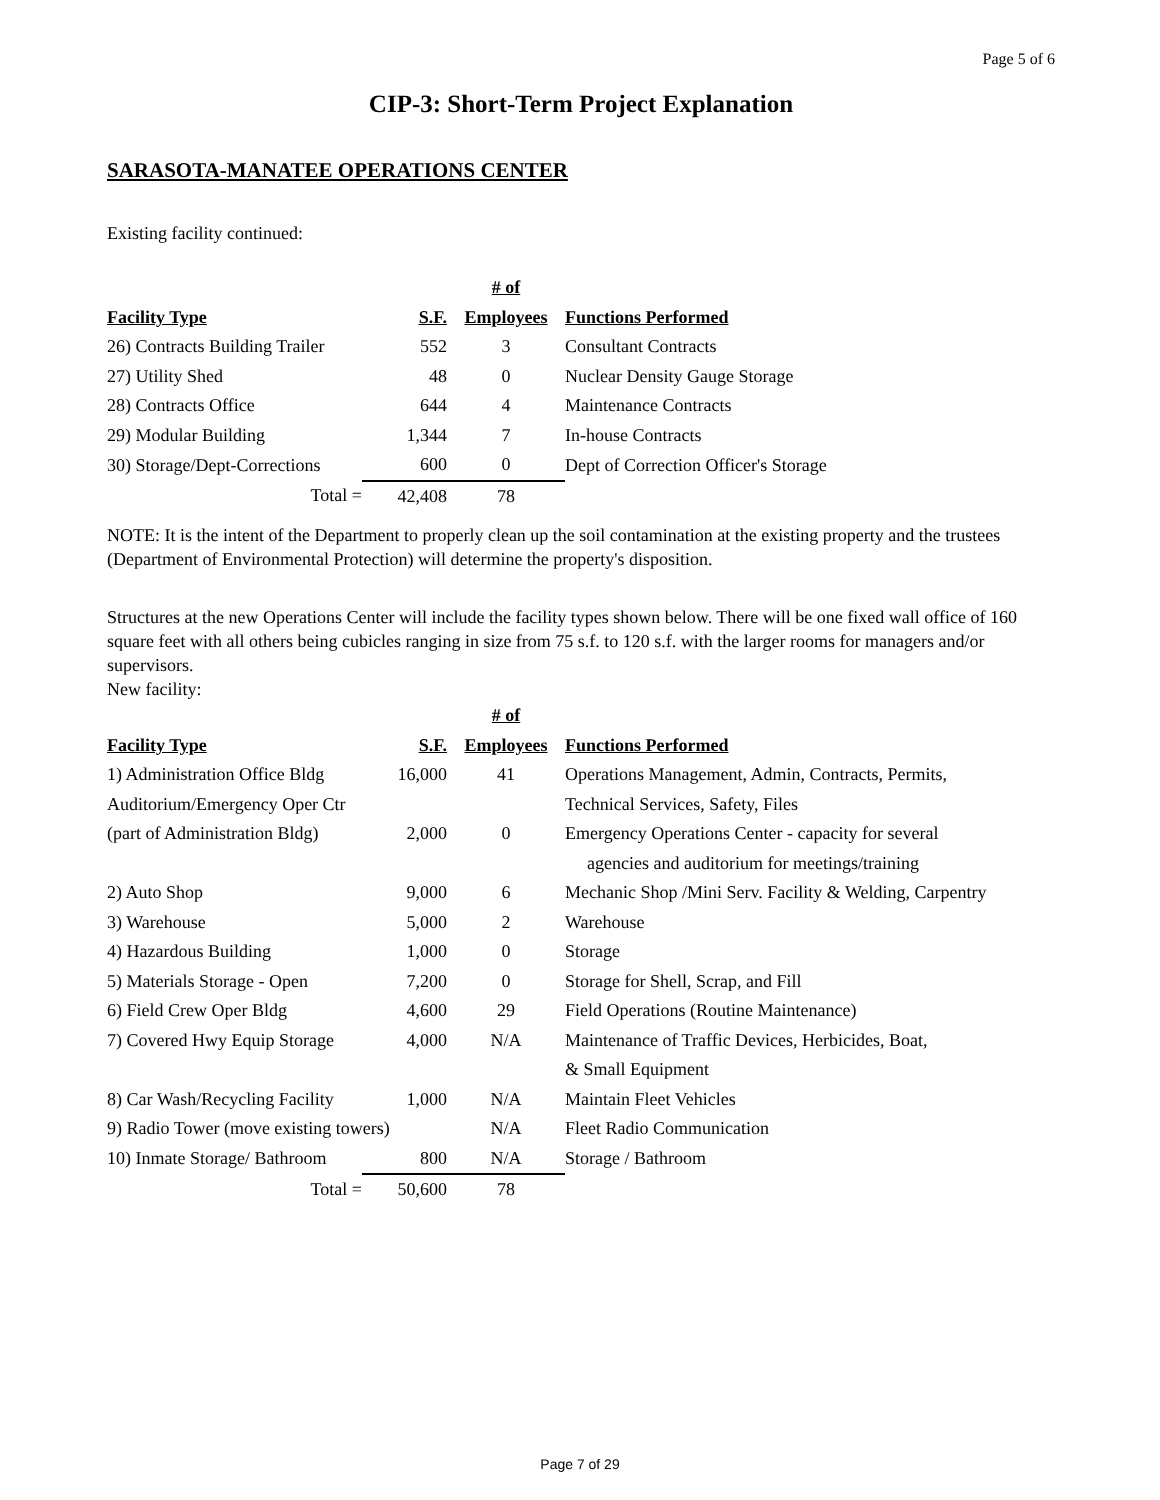Page 5 of 6
CIP-3: Short-Term Project Explanation
SARASOTA-MANATEE OPERATIONS CENTER
Existing facility continued:
| | | # of | |
| --- | --- | --- | --- |
| Facility Type | S.F. | Employees | Functions Performed |
| 26) Contracts Building Trailer | 552 | 3 | Consultant Contracts |
| 27) Utility Shed | 48 | 0 | Nuclear Density Gauge Storage |
| 28) Contracts Office | 644 | 4 | Maintenance Contracts |
| 29) Modular Building | 1,344 | 7 | In-house Contracts |
| 30) Storage/Dept-Corrections | 600 | 0 | Dept of Correction Officer's Storage |
| Total = | 42,408 | 78 | |
NOTE: It is the intent of the Department to properly clean up the soil contamination at the existing property and the trustees (Department of Environmental Protection) will determine the property's disposition.
Structures at the new Operations Center will include the facility types shown below. There will be one fixed wall office of 160 square feet with all others being cubicles ranging in size from 75 s.f. to 120 s.f. with the larger rooms for managers and/or supervisors.
New facility:
| | | # of | |
| --- | --- | --- | --- |
| Facility Type | S.F. | Employees | Functions Performed |
| 1) Administration Office Bldg | 16,000 | 41 | Operations Management, Admin, Contracts, Permits, |
| Auditorium/Emergency Oper Ctr | | | Technical Services, Safety, Files |
| (part of Administration Bldg) | 2,000 | 0 | Emergency Operations Center - capacity for several |
| | | | agencies and auditorium for meetings/training |
| 2) Auto Shop | 9,000 | 6 | Mechanic Shop /Mini Serv. Facility & Welding, Carpentry |
| 3) Warehouse | 5,000 | 2 | Warehouse |
| 4) Hazardous Building | 1,000 | 0 | Storage |
| 5) Materials Storage - Open | 7,200 | 0 | Storage for Shell, Scrap, and Fill |
| 6) Field Crew Oper Bldg | 4,600 | 29 | Field Operations (Routine Maintenance) |
| 7) Covered Hwy Equip Storage | 4,000 | N/A | Maintenance of Traffic Devices, Herbicides, Boat, |
| | | | & Small Equipment |
| 8) Car Wash/Recycling Facility | 1,000 | N/A | Maintain Fleet Vehicles |
| 9) Radio Tower (move existing towers) | | N/A | Fleet Radio Communication |
| 10) Inmate Storage/ Bathroom | 800 | N/A | Storage / Bathroom |
| Total = | 50,600 | 78 | |
Page 7 of 29